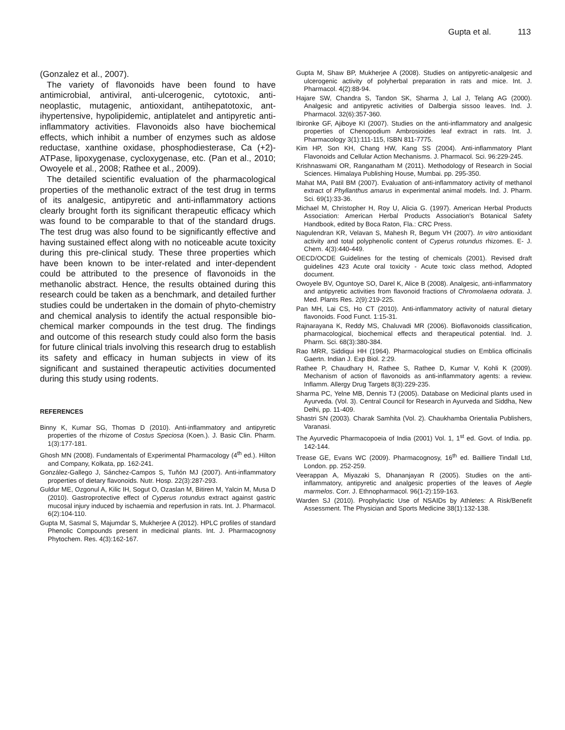Gupta et al. 113
(Gonzalez et al., 2007).
The variety of flavonoids have been found to have antimicrobial, antiviral, anti-ulcerogenic, cytotoxic, anti-neoplastic, mutagenic, antioxidant, antihepatotoxic, ant-ihypertensive, hypolipidemic, antiplatelet and antipyretic anti-inflammatory activities. Flavonoids also have biochemical effects, which inhibit a number of enzymes such as aldose reductase, xanthine oxidase, phosphodiesterase, Ca (+2)-ATPase, lipoxygenase, cycloxygenase, etc. (Pan et al., 2010; Owoyele et al., 2008; Rathee et al., 2009).
The detailed scientific evaluation of the pharmacological properties of the methanolic extract of the test drug in terms of its analgesic, antipyretic and anti-inflammatory actions clearly brought forth its significant therapeutic efficacy which was found to be comparable to that of the standard drugs. The test drug was also found to be significantly effective and having sustained effect along with no noticeable acute toxicity during this pre-clinical study. These three properties which have been known to be inter-related and inter-dependent could be attributed to the presence of flavonoids in the methanolic abstract. Hence, the results obtained during this research could be taken as a benchmark, and detailed further studies could be undertaken in the domain of phyto-chemistry and chemical analysis to identify the actual responsible bio-chemical marker compounds in the test drug. The findings and outcome of this research study could also form the basis for future clinical trials involving this research drug to establish its safety and efficacy in human subjects in view of its significant and sustained therapeutic activities documented during this study using rodents.
REFERENCES
Binny K, Kumar SG, Thomas D (2010). Anti-inflammatory and antipyretic properties of the rhizome of Costus Speciosa (Koen.). J. Basic Clin. Pharm. 1(3):177-181.
Ghosh MN (2008). Fundamentals of Experimental Pharmacology (4<sup>th</sup> ed.). Hilton and Company, Kolkata, pp. 162-241.
González-Gallego J, Sánchez-Campos S, Tuñón MJ (2007). Anti-inflammatory properties of dietary flavonoids. Nutr. Hosp. 22(3):287-293.
Guldur ME, Ozgonul A, Kilic IH, Sogut O, Ozaslan M, Bitiren M, Yalcin M, Musa D (2010). Gastroprotective effect of Cyperus rotundus extract against gastric mucosal injury induced by ischaemia and reperfusion in rats. Int. J. Pharmacol. 6(2):104-110.
Gupta M, Sasmal S, Majumdar S, Mukherjee A (2012). HPLC profiles of standard Phenolic Compounds present in medicinal plants. Int. J. Pharmacognosy Phytochem. Res. 4(3):162-167.
Gupta M, Shaw BP, Mukherjee A (2008). Studies on antipyretic-analgesic and ulcerogenic activity of polyherbal preparation in rats and mice. Int. J. Pharmacol. 4(2):88-94.
Hajare SW, Chandra S, Tandon SK, Sharma J, Lal J, Telang AG (2000). Analgesic and antipyretic activities of Dalbergia sissoo leaves. Ind. J. Pharmacol. 32(6):357-360.
Ibironke GF, Ajiboye KI (2007). Studies on the anti-inflammatory and analgesic properties of Chenopodium Ambrosioides leaf extract in rats. Int. J. Pharmacology 3(1):111-115, ISBN 811-7775.
Kim HP, Son KH, Chang HW, Kang SS (2004). Anti-inflammatory Plant Flavonoids and Cellular Action Mechanisms. J. Pharmacol. Sci. 96:229-245.
Krishnaswami OR, Ranganatham M (2011). Methodology of Research in Social Sciences. Himalaya Publishing House, Mumbai. pp. 295-350.
Mahat MA, Patil BM (2007). Evaluation of anti-inflammatory activity of methanol extract of Phyllanthus amarus in experimental animal models. Ind. J. Pharm. Sci. 69(1):33-36.
Michael M, Christopher H, Roy U, Alicia G. (1997). American Herbal Products Association: American Herbal Products Association's Botanical Safety Handbook, edited by Boca Raton, Fla.: CRC Press.
Nagulendran KR, Velavan S, Mahesh R, Begum VH (2007). In vitro antioxidant activity and total polyphenolic content of Cyperus rotundus rhizomes. E- J. Chem. 4(3):440-449.
OECD/OCDE Guidelines for the testing of chemicals (2001). Revised draft guidelines 423 Acute oral toxicity - Acute toxic class method, Adopted document.
Owoyele BV, Oguntoye SO, Darel K, Alice B (2008). Analgesic, anti-inflammatory and antipyretic activities from flavonoid fractions of Chromolaena odorata. J. Med. Plants Res. 2(9):219-225.
Pan MH, Lai CS, Ho CT (2010). Anti-inflammatory activity of natural dietary flavonoids. Food Funct. 1:15-31.
Rajnarayana K, Reddy MS, Chaluvadi MR (2006). Bioflavonoids classification, pharmacological, biochemical effects and therapeutical potential. Ind. J. Pharm. Sci. 68(3):380-384.
Rao MRR, Siddiqui HH (1964). Pharmacological studies on Emblica officinalis Gaertn. Indian J. Exp Biol. 2:29.
Rathee P, Chaudhary H, Rathee S, Rathee D, Kumar V, Kohli K (2009). Mechanism of action of flavonoids as anti-inflammatory agents: a review. Inflamm. Allergy Drug Targets 8(3):229-235.
Sharma PC, Yelne MB, Dennis TJ (2005). Database on Medicinal plants used in Ayurveda. (Vol. 3). Central Council for Research in Ayurveda and Siddha, New Delhi, pp. 11-409.
Shastri SN (2003). Charak Samhita (Vol. 2). Chaukhamba Orientalia Publishers, Varanasi.
The Ayurvedic Pharmacopoeia of India (2001) Vol. 1, 1<sup>st</sup> ed. Govt. of India. pp. 142-144.
Trease GE, Evans WC (2009). Pharmacognosy, 16<sup>th</sup> ed. Bailliere Tindall Ltd, London. pp. 252-259.
Veerappan A, Miyazaki S, Dhananjayan R (2005). Studies on the anti-inflammatory, antipyretic and analgesic properties of the leaves of Aegle marmelos. Corr. J. Ethnopharmacol. 96(1-2):159-163.
Warden SJ (2010). Prophylactic Use of NSAIDs by Athletes: A Risk/Benefit Assessment. The Physician and Sports Medicine 38(1):132-138.